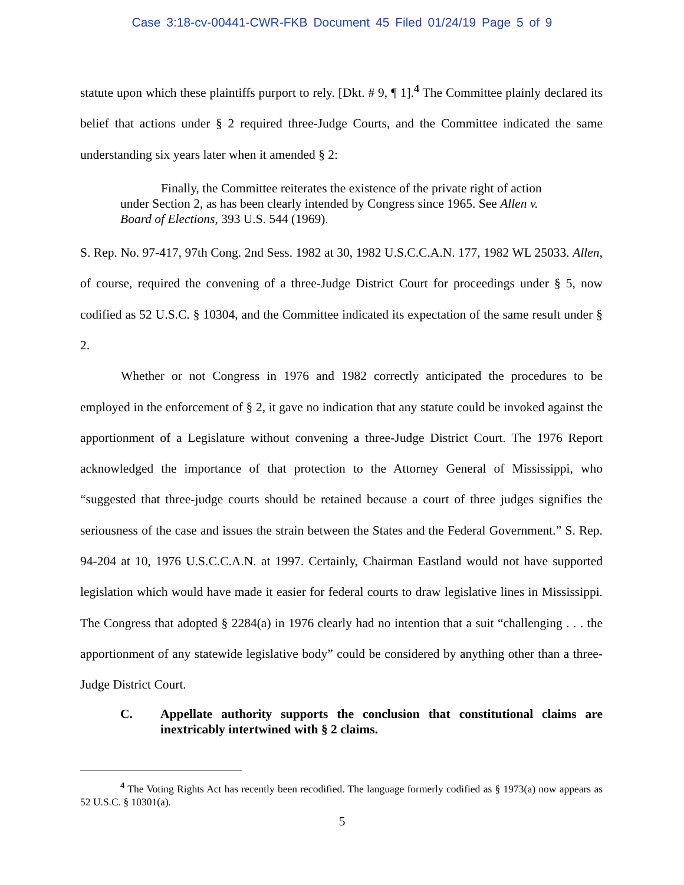Case 3:18-cv-00441-CWR-FKB Document 45 Filed 01/24/19 Page 5 of 9
statute upon which these plaintiffs purport to rely. [Dkt. # 9, ¶ 1].<sup>4</sup> The Committee plainly declared its belief that actions under § 2 required three-Judge Courts, and the Committee indicated the same understanding six years later when it amended § 2:
Finally, the Committee reiterates the existence of the private right of action under Section 2, as has been clearly intended by Congress since 1965. See Allen v. Board of Elections, 393 U.S. 544 (1969).
S. Rep. No. 97-417, 97th Cong. 2nd Sess. 1982 at 30, 1982 U.S.C.C.A.N. 177, 1982 WL 25033. Allen, of course, required the convening of a three-Judge District Court for proceedings under § 5, now codified as 52 U.S.C. § 10304, and the Committee indicated its expectation of the same result under § 2.
Whether or not Congress in 1976 and 1982 correctly anticipated the procedures to be employed in the enforcement of § 2, it gave no indication that any statute could be invoked against the apportionment of a Legislature without convening a three-Judge District Court. The 1976 Report acknowledged the importance of that protection to the Attorney General of Mississippi, who “suggested that three-judge courts should be retained because a court of three judges signifies the seriousness of the case and issues the strain between the States and the Federal Government.” S. Rep. 94-204 at 10, 1976 U.S.C.C.A.N. at 1997. Certainly, Chairman Eastland would not have supported legislation which would have made it easier for federal courts to draw legislative lines in Mississippi. The Congress that adopted § 2284(a) in 1976 clearly had no intention that a suit “challenging . . . the apportionment of any statewide legislative body” could be considered by anything other than a three-Judge District Court.
C. Appellate authority supports the conclusion that constitutional claims are inextricably intertwined with § 2 claims.
<sup>4</sup> The Voting Rights Act has recently been recodified. The language formerly codified as § 1973(a) now appears as 52 U.S.C. § 10301(a).
5